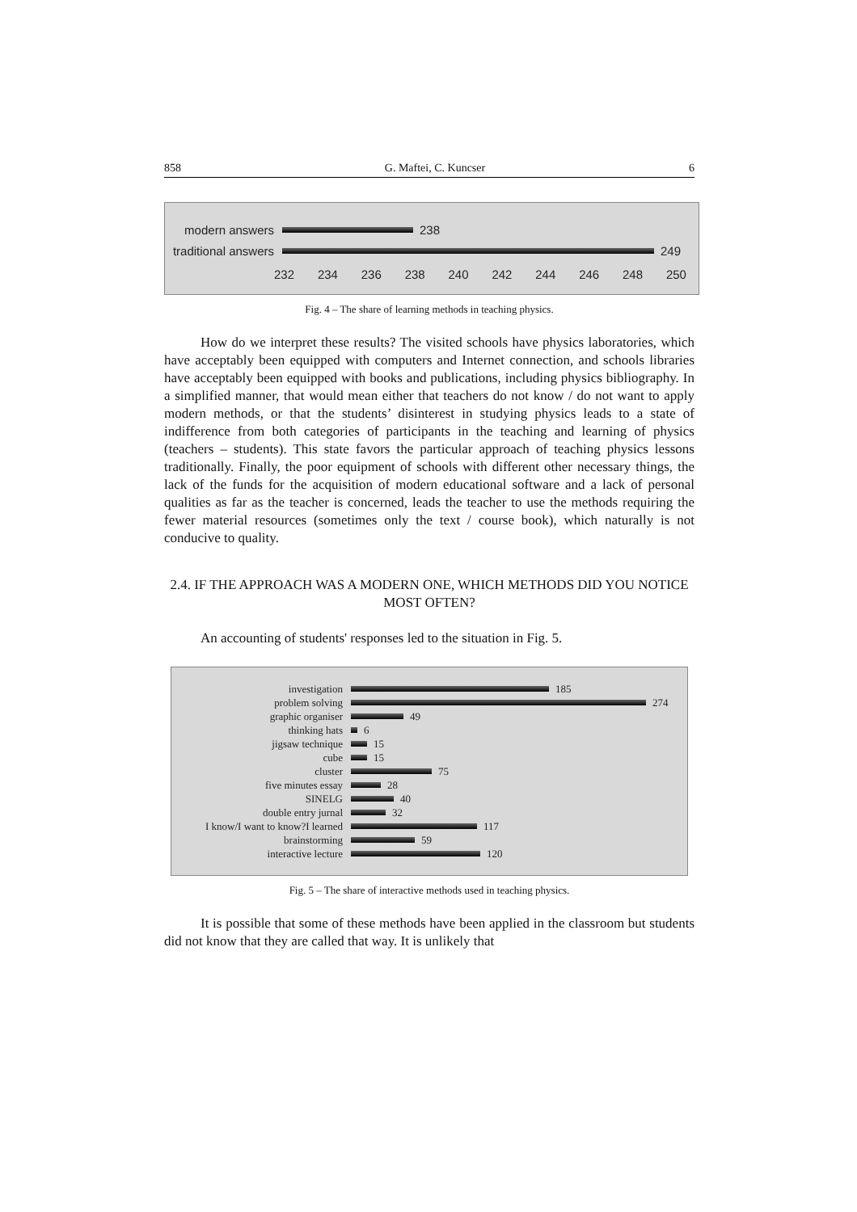858 G. Maftei, C. Kuncser 6
modern answers
238
traditional answers
249
232 234 236 238 240 242 244 246 248 250
Fig. 4 – The share of learning methods in teaching physics.
How do we interpret these results? The visited schools have physics laboratories, which have acceptably been equipped with computers and Internet connection, and schools libraries have acceptably been equipped with books and publications, including physics bibliography. In a simplified manner, that would mean either that teachers do not know / do not want to apply modern methods, or that the students’ disinterest in studying physics leads to a state of indifference from both categories of participants in the teaching and learning of physics (teachers – students). This state favors the particular approach of teaching physics lessons traditionally. Finally, the poor equipment of schools with different other necessary things, the lack of the funds for the acquisition of modern educational software and a lack of personal qualities as far as the teacher is concerned, leads the teacher to use the methods requiring the fewer material resources (sometimes only the text / course book), which naturally is not conducive to quality.
2.4. IF THE APPROACH WAS A MODERN ONE, WHICH METHODS DID YOU NOTICE MOST OFTEN?
An accounting of students' responses led to the situation in Fig. 5.
investigation
185
problem solving
274
graphic organiser
49
thinking hats
6
jigsaw technique
15
cube
15
cluster
75
five minutes essay
28
SINELG
40
double entry jurnal
32
I know/I want to know?I learned
117
brainstorming
59
interactive lecture
120
Fig. 5 – The share of interactive methods used in teaching physics.
It is possible that some of these methods have been applied in the classroom but students did not know that they are called that way. It is unlikely that